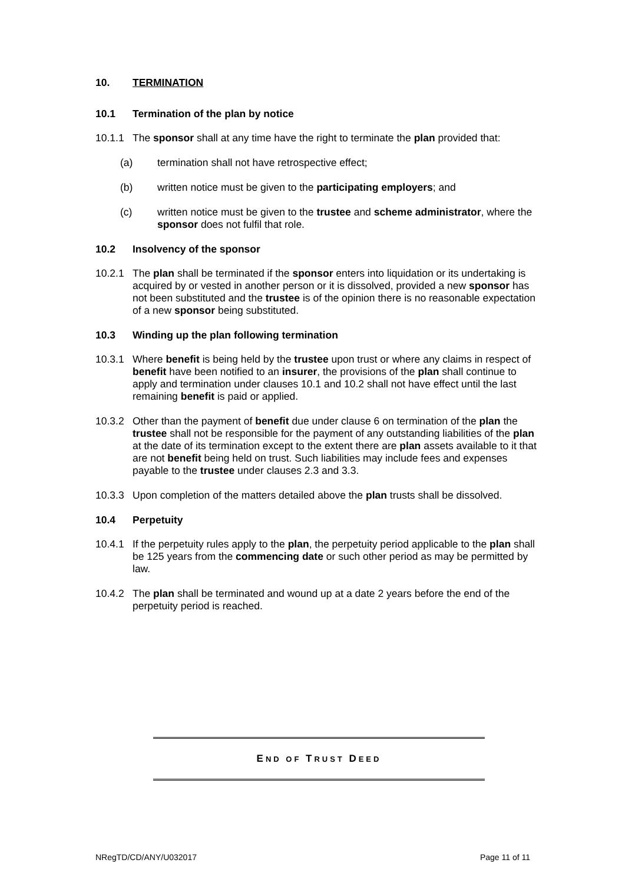10. TERMINATION
10.1 Termination of the plan by notice
10.1.1 The sponsor shall at any time have the right to terminate the plan provided that:
(a) termination shall not have retrospective effect;
(b) written notice must be given to the participating employers; and
(c) written notice must be given to the trustee and scheme administrator, where the sponsor does not fulfil that role.
10.2 Insolvency of the sponsor
10.2.1 The plan shall be terminated if the sponsor enters into liquidation or its undertaking is acquired by or vested in another person or it is dissolved, provided a new sponsor has not been substituted and the trustee is of the opinion there is no reasonable expectation of a new sponsor being substituted.
10.3 Winding up the plan following termination
10.3.1 Where benefit is being held by the trustee upon trust or where any claims in respect of benefit have been notified to an insurer, the provisions of the plan shall continue to apply and termination under clauses 10.1 and 10.2 shall not have effect until the last remaining benefit is paid or applied.
10.3.2 Other than the payment of benefit due under clause 6 on termination of the plan the trustee shall not be responsible for the payment of any outstanding liabilities of the plan at the date of its termination except to the extent there are plan assets available to it that are not benefit being held on trust. Such liabilities may include fees and expenses payable to the trustee under clauses 2.3 and 3.3.
10.3.3 Upon completion of the matters detailed above the plan trusts shall be dissolved.
10.4 Perpetuity
10.4.1 If the perpetuity rules apply to the plan, the perpetuity period applicable to the plan shall be 125 years from the commencing date or such other period as may be permitted by law.
10.4.2 The plan shall be terminated and wound up at a date 2 years before the end of the perpetuity period is reached.
END OF TRUST DEED
NRegTD/CD/ANY/U032017 Page 11 of 11